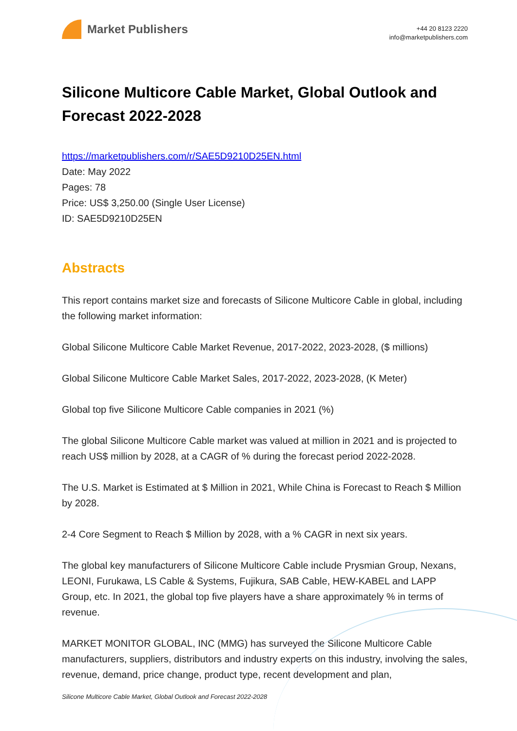Market Publishers
+44 20 8123 2220
info@marketpublishers.com
Silicone Multicore Cable Market, Global Outlook and Forecast 2022-2028
https://marketpublishers.com/r/SAE5D9210D25EN.html
Date: May 2022
Pages: 78
Price: US$ 3,250.00 (Single User License)
ID: SAE5D9210D25EN
Abstracts
This report contains market size and forecasts of Silicone Multicore Cable in global, including the following market information:
Global Silicone Multicore Cable Market Revenue, 2017-2022, 2023-2028, ($ millions)
Global Silicone Multicore Cable Market Sales, 2017-2022, 2023-2028, (K Meter)
Global top five Silicone Multicore Cable companies in 2021 (%)
The global Silicone Multicore Cable market was valued at million in 2021 and is projected to reach US$ million by 2028, at a CAGR of % during the forecast period 2022-2028.
The U.S. Market is Estimated at $ Million in 2021, While China is Forecast to Reach $ Million by 2028.
2-4 Core Segment to Reach $ Million by 2028, with a % CAGR in next six years.
The global key manufacturers of Silicone Multicore Cable include Prysmian Group, Nexans, LEONI, Furukawa, LS Cable & Systems, Fujikura, SAB Cable, HEW-KABEL and LAPP Group, etc. In 2021, the global top five players have a share approximately % in terms of revenue.
MARKET MONITOR GLOBAL, INC (MMG) has surveyed the Silicone Multicore Cable manufacturers, suppliers, distributors and industry experts on this industry, involving the sales, revenue, demand, price change, product type, recent development and plan,
Silicone Multicore Cable Market, Global Outlook and Forecast 2022-2028